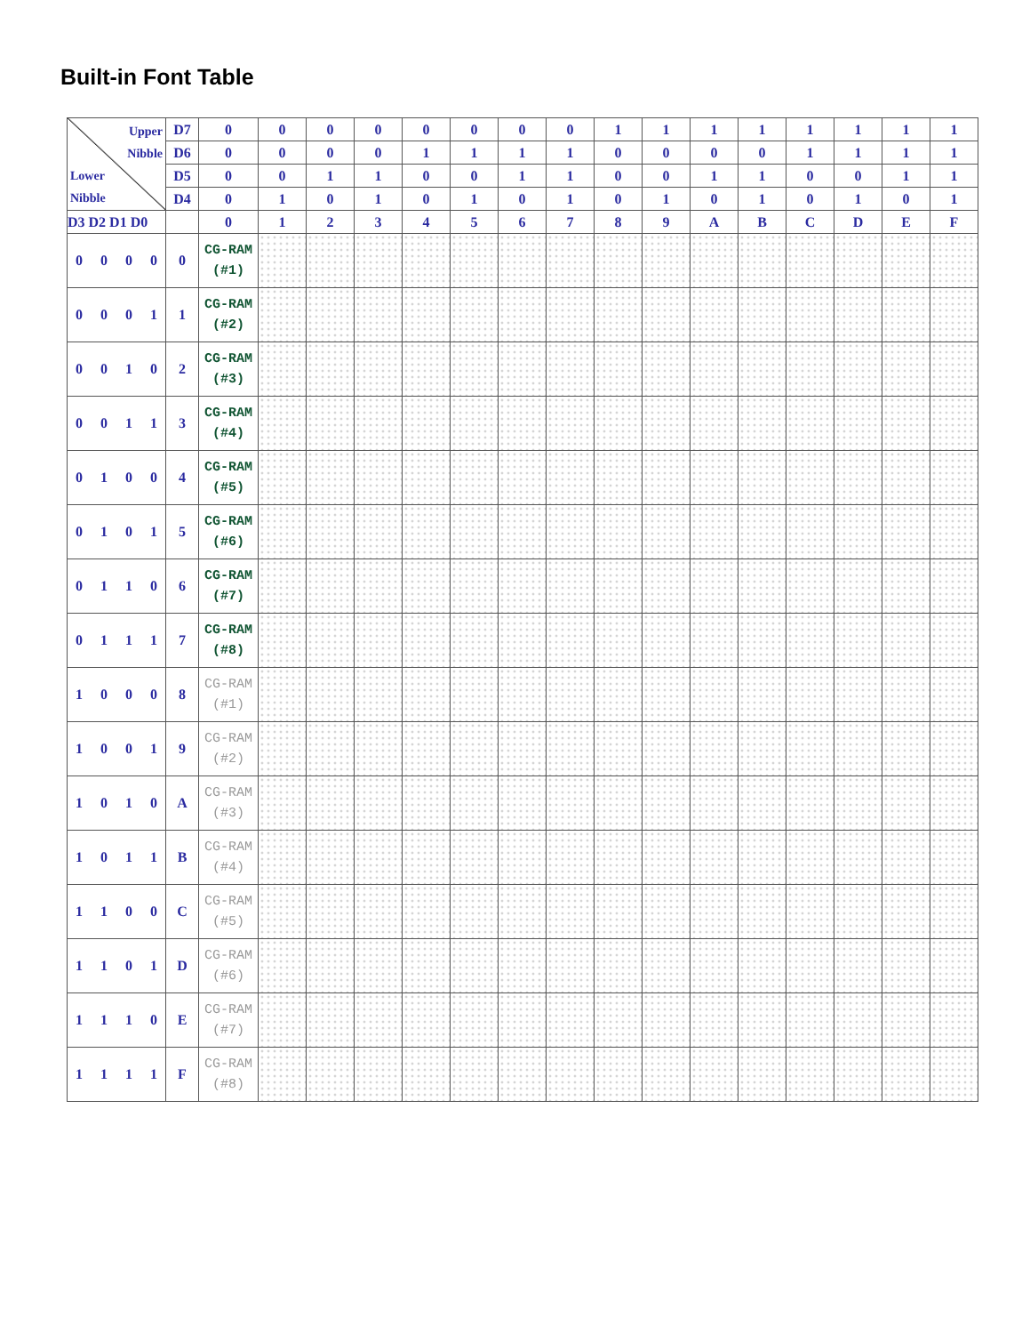Built-in Font Table
| Upper Nibble Lower Nibble | D7 | 0 | 0 | 0 | 0 | 0 | 0 | 0 | 0 | 1 | 1 | 1 | 1 | 1 | 1 | 1 | 1 |
| | D6 | 0 | 0 | 0 | 0 | 1 | 1 | 1 | 1 | 0 | 0 | 0 | 0 | 1 | 1 | 1 | 1 |
| | D5 | 0 | 0 | 1 | 1 | 0 | 0 | 1 | 1 | 0 | 0 | 1 | 1 | 0 | 0 | 1 | 1 |
| | D4 | 0 | 1 | 0 | 1 | 0 | 1 | 0 | 1 | 0 | 1 | 0 | 1 | 0 | 1 | 0 | 1 |
| D3 D2 D1 D0 | | 0 | 1 | 2 | 3 | 4 | 5 | 6 | 7 | 8 | 9 | A | B | C | D | E | F |
| 0 0 0 0 | 0 | CG-RAM (#1) | | | | | | | | | | | | | | | |
| 0 0 0 1 | 1 | CG-RAM (#2) | | | | | | | | | | | | | | | |
| 0 0 1 0 | 2 | CG-RAM (#3) | | | | | | | | | | | | | | | |
| 0 0 1 1 | 3 | CG-RAM (#4) | | | | | | | | | | | | | | | |
| 0 1 0 0 | 4 | CG-RAM (#5) | | | | | | | | | | | | | | | |
| 0 1 0 1 | 5 | CG-RAM (#6) | | | | | | | | | | | | | | | |
| 0 1 1 0 | 6 | CG-RAM (#7) | | | | | | | | | | | | | | | |
| 0 1 1 1 | 7 | CG-RAM (#8) | | | | | | | | | | | | | | | |
| 1 0 0 0 | 8 | CG-RAM (#1) | | | | | | | | | | | | | | | |
| 1 0 0 1 | 9 | CG-RAM (#2) | | | | | | | | | | | | | | | |
| 1 0 1 0 | A | CG-RAM (#3) | | | | | | | | | | | | | | | |
| 1 0 1 1 | B | CG-RAM (#4) | | | | | | | | | | | | | | | |
| 1 1 0 0 | C | CG-RAM (#5) | | | | | | | | | | | | | | | |
| 1 1 0 1 | D | CG-RAM (#6) | | | | | | | | | | | | | | | |
| 1 1 1 0 | E | CG-RAM (#7) | | | | | | | | | | | | | | | |
| 1 1 1 1 | F | CG-RAM (#8) | | | | | | | | | | | | | | | |